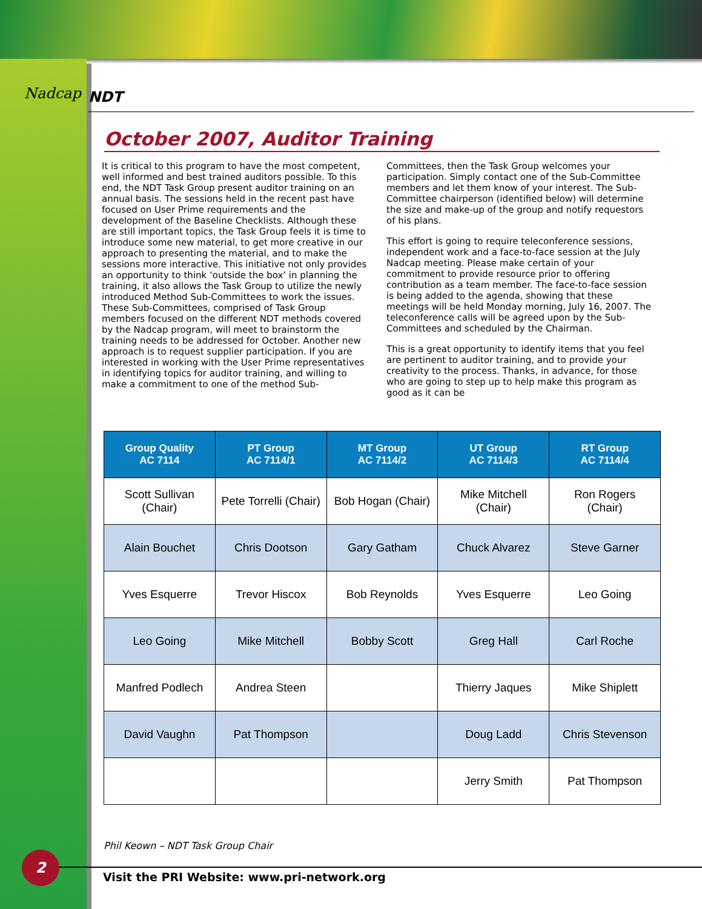Nadcap
NDT
October 2007, Auditor Training
It is critical to this program to have the most competent, well informed and best trained auditors possible. To this end, the NDT Task Group present auditor training on an annual basis. The sessions held in the recent past have focused on User Prime requirements and the development of the Baseline Checklists. Although these are still important topics, the Task Group feels it is time to introduce some new material, to get more creative in our approach to presenting the material, and to make the sessions more interactive. This initiative not only provides an opportunity to think ‘outside the box’ in planning the training, it also allows the Task Group to utilize the newly introduced Method Sub-Committees to work the issues. These Sub-Committees, comprised of Task Group members focused on the different NDT methods covered by the Nadcap program, will meet to brainstorm the training needs to be addressed for October. Another new approach is to request supplier participation. If you are interested in working with the User Prime representatives in identifying topics for auditor training, and willing to make a commitment to one of the method Sub-
Committees, then the Task Group welcomes your participation. Simply contact one of the Sub-Committee members and let them know of your interest. The Sub-Committee chairperson (identified below) will determine the size and make-up of the group and notify requestors of his plans.
This effort is going to require teleconference sessions, independent work and a face-to-face session at the July Nadcap meeting. Please make certain of your commitment to provide resource prior to offering contribution as a team member. The face-to-face session is being added to the agenda, showing that these meetings will be held Monday morning, July 16, 2007. The teleconference calls will be agreed upon by the Sub-Committees and scheduled by the Chairman.
This is a great opportunity to identify items that you feel are pertinent to auditor training, and to provide your creativity to the process. Thanks, in advance, for those who are going to step up to help make this program as good as it can be
| Group Quality AC 7114 | PT Group AC 7114/1 | MT Group AC 7114/2 | UT Group AC 7114/3 | RT Group AC 7114/4 |
| --- | --- | --- | --- | --- |
| Scott Sullivan (Chair) | Pete Torrelli (Chair) | Bob Hogan (Chair) | Mike Mitchell (Chair) | Ron Rogers (Chair) |
| Alain Bouchet | Chris Dootson | Gary Gatham | Chuck Alvarez | Steve Garner |
| Yves Esquerre | Trevor Hiscox | Bob Reynolds | Yves Esquerre | Leo Going |
| Leo Going | Mike Mitchell | Bobby Scott | Greg Hall | Carl Roche |
| Manfred Podlech | Andrea Steen | | Thierry Jaques | Mike Shiplett |
| David Vaughn | Pat Thompson | | Doug Ladd | Chris Stevenson |
| | | | Jerry Smith | Pat Thompson |
Phil Keown – NDT Task Group Chair
2
Visit the PRI Website: www.pri-network.org